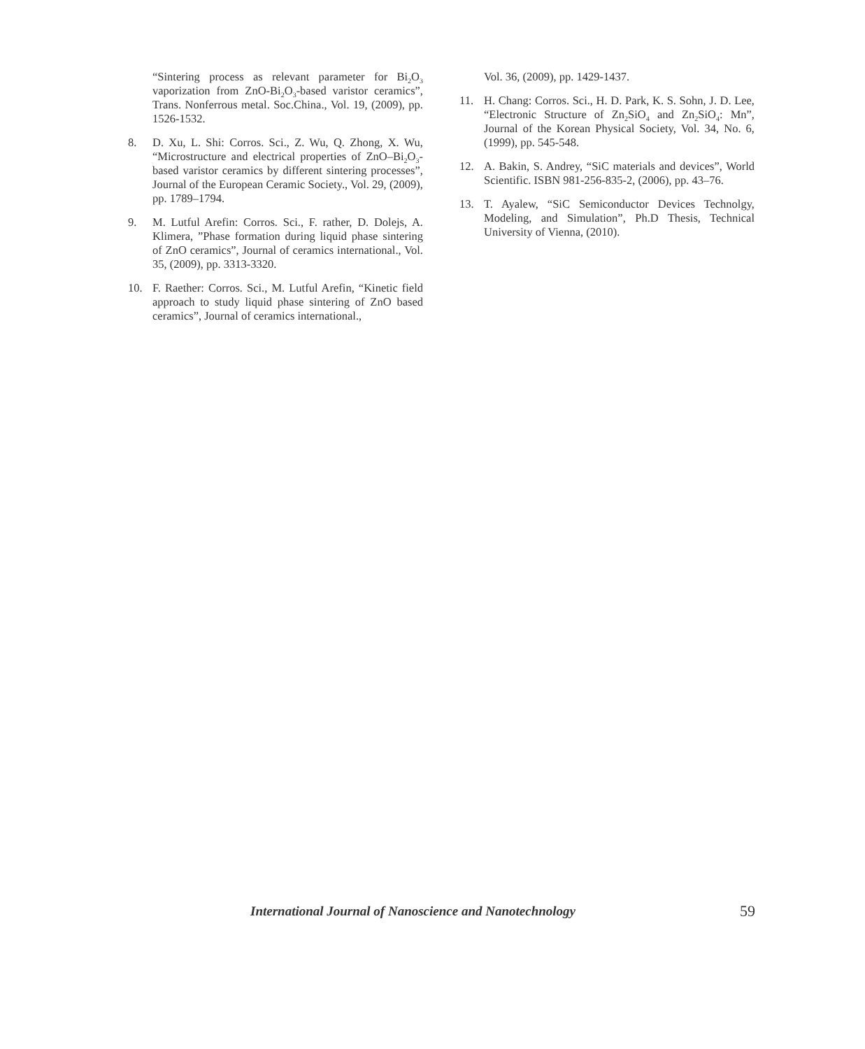“Sintering process as relevant parameter for Bi<sub>2</sub>O<sub>3</sub> vaporization from ZnO-Bi<sub>2</sub>O<sub>3</sub>-based varistor ceramics”, Trans. Nonferrous metal. Soc.China., Vol. 19, (2009), pp. 1526-1532.
8. D. Xu, L. Shi: Corros. Sci., Z. Wu, Q. Zhong, X. Wu, “Microstructure and electrical properties of ZnO–Bi<sub>2</sub>O<sub>3</sub>-based varistor ceramics by different sintering processes”, Journal of the European Ceramic Society., Vol. 29, (2009), pp. 1789–1794.
9. M. Lutful Arefin: Corros. Sci., F. rather, D. Dolejs, A. Klimera, ”Phase formation during liquid phase sintering of ZnO ceramics”, Journal of ceramics international., Vol. 35, (2009), pp. 3313-3320.
10. F. Raether: Corros. Sci., M. Lutful Arefin, “Kinetic field approach to study liquid phase sintering of ZnO based ceramics”, Journal of ceramics international.,
Vol. 36, (2009), pp. 1429-1437.
11. H. Chang: Corros. Sci., H. D. Park, K. S. Sohn, J. D. Lee, “Electronic Structure of Zn<sub>2</sub>SiO<sub>4</sub> and Zn<sub>2</sub>SiO<sub>4</sub>: Mn”, Journal of the Korean Physical Society, Vol. 34, No. 6, (1999), pp. 545-548.
12. A. Bakin, S. Andrey, “SiC materials and devices”, World Scientific. ISBN 981-256-835-2, (2006), pp. 43–76.
13. T. Ayalew, “SiC Semiconductor Devices Technolgy, Modeling, and Simulation”, Ph.D Thesis, Technical University of Vienna, (2010).
International Journal of Nanoscience and Nanotechnology 59